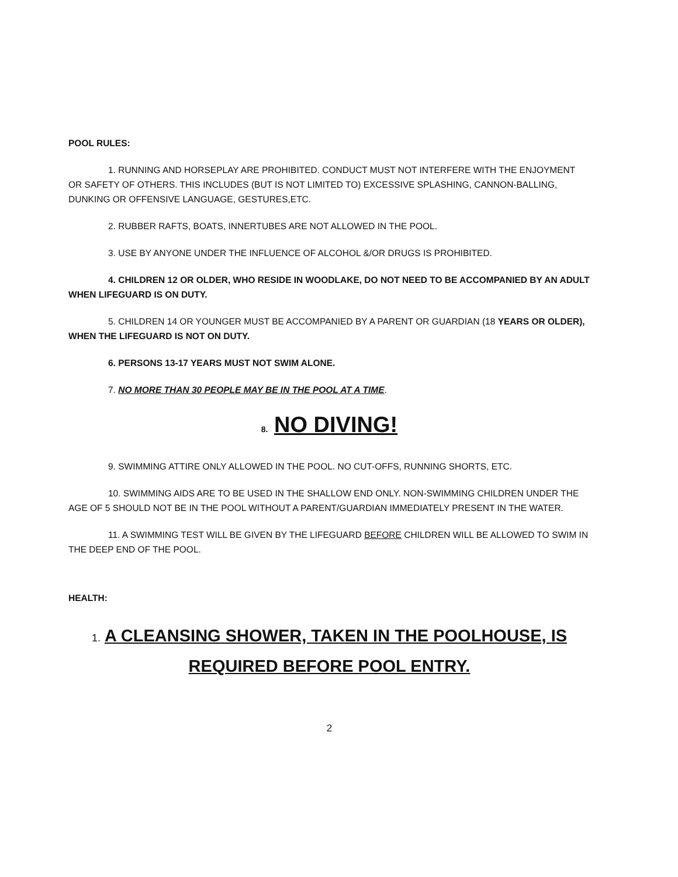POOL RULES:
1. RUNNING AND HORSEPLAY ARE PROHIBITED. CONDUCT MUST NOT INTERFERE WITH THE ENJOYMENT OR SAFETY OF OTHERS. THIS INCLUDES (BUT IS NOT LIMITED TO) EXCESSIVE SPLASHING, CANNON-BALLING, DUNKING OR OFFENSIVE LANGUAGE, GESTURES,ETC.
2. RUBBER RAFTS, BOATS, INNERTUBES ARE NOT ALLOWED IN THE POOL.
3. USE BY ANYONE UNDER THE INFLUENCE OF ALCOHOL &/OR DRUGS IS PROHIBITED.
4. CHILDREN 12 OR OLDER, WHO RESIDE IN WOODLAKE, DO NOT NEED TO BE ACCOMPANIED BY AN ADULT WHEN LIFEGUARD IS ON DUTY.
5. CHILDREN 14 OR YOUNGER MUST BE ACCOMPANIED BY A PARENT OR GUARDIAN (18 YEARS OR OLDER), WHEN THE LIFEGUARD IS NOT ON DUTY.
6. PERSONS 13-17 YEARS MUST NOT SWIM ALONE.
7. NO MORE THAN 30 PEOPLE MAY BE IN THE POOL AT A TIME.
8. NO DIVING!
9. SWIMMING ATTIRE ONLY ALLOWED IN THE POOL. NO CUT-OFFS, RUNNING SHORTS, ETC.
10. SWIMMING AIDS ARE TO BE USED IN THE SHALLOW END ONLY. NON-SWIMMING CHILDREN UNDER THE AGE OF 5 SHOULD NOT BE IN THE POOL WITHOUT A PARENT/GUARDIAN IMMEDIATELY PRESENT IN THE WATER.
11. A SWIMMING TEST WILL BE GIVEN BY THE LIFEGUARD BEFORE CHILDREN WILL BE ALLOWED TO SWIM IN THE DEEP END OF THE POOL.
HEALTH:
1. A CLEANSING SHOWER, TAKEN IN THE POOLHOUSE, IS
REQUIRED BEFORE POOL ENTRY.
2